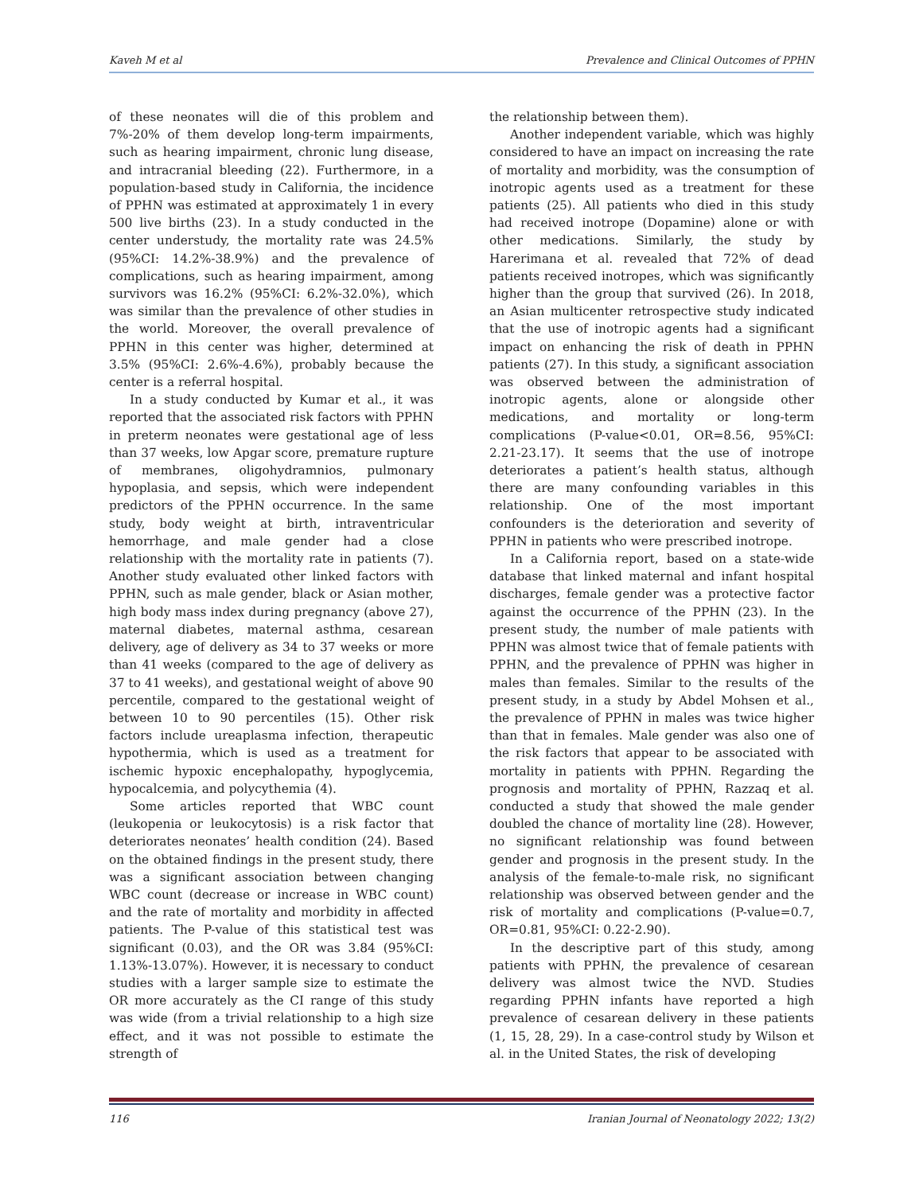Kaveh M et al Prevalence and Clinical Outcomes of PPHN
of these neonates will die of this problem and 7%-20% of them develop long-term impairments, such as hearing impairment, chronic lung disease, and intracranial bleeding (22). Furthermore, in a population-based study in California, the incidence of PPHN was estimated at approximately 1 in every 500 live births (23). In a study conducted in the center understudy, the mortality rate was 24.5% (95%CI: 14.2%-38.9%) and the prevalence of complications, such as hearing impairment, among survivors was 16.2% (95%CI: 6.2%-32.0%), which was similar than the prevalence of other studies in the world. Moreover, the overall prevalence of PPHN in this center was higher, determined at 3.5% (95%CI: 2.6%-4.6%), probably because the center is a referral hospital.
In a study conducted by Kumar et al., it was reported that the associated risk factors with PPHN in preterm neonates were gestational age of less than 37 weeks, low Apgar score, premature rupture of membranes, oligohydramnios, pulmonary hypoplasia, and sepsis, which were independent predictors of the PPHN occurrence. In the same study, body weight at birth, intraventricular hemorrhage, and male gender had a close relationship with the mortality rate in patients (7). Another study evaluated other linked factors with PPHN, such as male gender, black or Asian mother, high body mass index during pregnancy (above 27), maternal diabetes, maternal asthma, cesarean delivery, age of delivery as 34 to 37 weeks or more than 41 weeks (compared to the age of delivery as 37 to 41 weeks), and gestational weight of above 90 percentile, compared to the gestational weight of between 10 to 90 percentiles (15). Other risk factors include ureaplasma infection, therapeutic hypothermia, which is used as a treatment for ischemic hypoxic encephalopathy, hypoglycemia, hypocalcemia, and polycythemia (4).
Some articles reported that WBC count (leukopenia or leukocytosis) is a risk factor that deteriorates neonates’ health condition (24). Based on the obtained findings in the present study, there was a significant association between changing WBC count (decrease or increase in WBC count) and the rate of mortality and morbidity in affected patients. The P-value of this statistical test was significant (0.03), and the OR was 3.84 (95%CI: 1.13%-13.07%). However, it is necessary to conduct studies with a larger sample size to estimate the OR more accurately as the CI range of this study was wide (from a trivial relationship to a high size effect, and it was not possible to estimate the strength of
the relationship between them).
Another independent variable, which was highly considered to have an impact on increasing the rate of mortality and morbidity, was the consumption of inotropic agents used as a treatment for these patients (25). All patients who died in this study had received inotrope (Dopamine) alone or with other medications. Similarly, the study by Harerimana et al. revealed that 72% of dead patients received inotropes, which was significantly higher than the group that survived (26). In 2018, an Asian multicenter retrospective study indicated that the use of inotropic agents had a significant impact on enhancing the risk of death in PPHN patients (27). In this study, a significant association was observed between the administration of inotropic agents, alone or alongside other medications, and mortality or long-term complications (P-value<0.01, OR=8.56, 95%CI: 2.21-23.17). It seems that the use of inotrope deteriorates a patient’s health status, although there are many confounding variables in this relationship. One of the most important confounders is the deterioration and severity of PPHN in patients who were prescribed inotrope.
In a California report, based on a state-wide database that linked maternal and infant hospital discharges, female gender was a protective factor against the occurrence of the PPHN (23). In the present study, the number of male patients with PPHN was almost twice that of female patients with PPHN, and the prevalence of PPHN was higher in males than females. Similar to the results of the present study, in a study by Abdel Mohsen et al., the prevalence of PPHN in males was twice higher than that in females. Male gender was also one of the risk factors that appear to be associated with mortality in patients with PPHN. Regarding the prognosis and mortality of PPHN, Razzaq et al. conducted a study that showed the male gender doubled the chance of mortality line (28). However, no significant relationship was found between gender and prognosis in the present study. In the analysis of the female-to-male risk, no significant relationship was observed between gender and the risk of mortality and complications (P-value=0.7, OR=0.81, 95%CI: 0.22-2.90).
In the descriptive part of this study, among patients with PPHN, the prevalence of cesarean delivery was almost twice the NVD. Studies regarding PPHN infants have reported a high prevalence of cesarean delivery in these patients (1, 15, 28, 29). In a case-control study by Wilson et al. in the United States, the risk of developing
116 Iranian Journal of Neonatology 2022; 13(2)